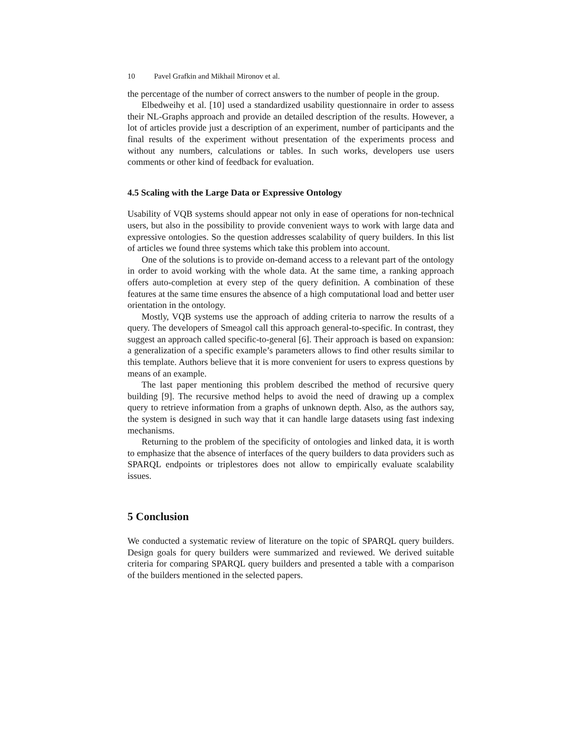10 Pavel Grafkin and Mikhail Mironov et al.
the percentage of the number of correct answers to the number of people in the group.
Elbedweihy et al. [10] used a standardized usability questionnaire in order to assess their NL-Graphs approach and provide an detailed description of the results. However, a lot of articles provide just a description of an experiment, number of participants and the final results of the experiment without presentation of the experiments process and without any numbers, calculations or tables. In such works, developers use users comments or other kind of feedback for evaluation.
4.5 Scaling with the Large Data or Expressive Ontology
Usability of VQB systems should appear not only in ease of operations for non-technical users, but also in the possibility to provide convenient ways to work with large data and expressive ontologies. So the question addresses scalability of query builders. In this list of articles we found three systems which take this problem into account.
One of the solutions is to provide on-demand access to a relevant part of the ontology in order to avoid working with the whole data. At the same time, a ranking approach offers auto-completion at every step of the query definition. A combination of these features at the same time ensures the absence of a high computational load and better user orientation in the ontology.
Mostly, VQB systems use the approach of adding criteria to narrow the results of a query. The developers of Smeagol call this approach general-to-specific. In contrast, they suggest an approach called specific-to-general [6]. Their approach is based on expansion: a generalization of a specific example’s parameters allows to find other results similar to this template. Authors believe that it is more convenient for users to express questions by means of an example.
The last paper mentioning this problem described the method of recursive query building [9]. The recursive method helps to avoid the need of drawing up a complex query to retrieve information from a graphs of unknown depth. Also, as the authors say, the system is designed in such way that it can handle large datasets using fast indexing mechanisms.
Returning to the problem of the specificity of ontologies and linked data, it is worth to emphasize that the absence of interfaces of the query builders to data providers such as SPARQL endpoints or triplestores does not allow to empirically evaluate scalability issues.
5 Conclusion
We conducted a systematic review of literature on the topic of SPARQL query builders. Design goals for query builders were summarized and reviewed. We derived suitable criteria for comparing SPARQL query builders and presented a table with a comparison of the builders mentioned in the selected papers.